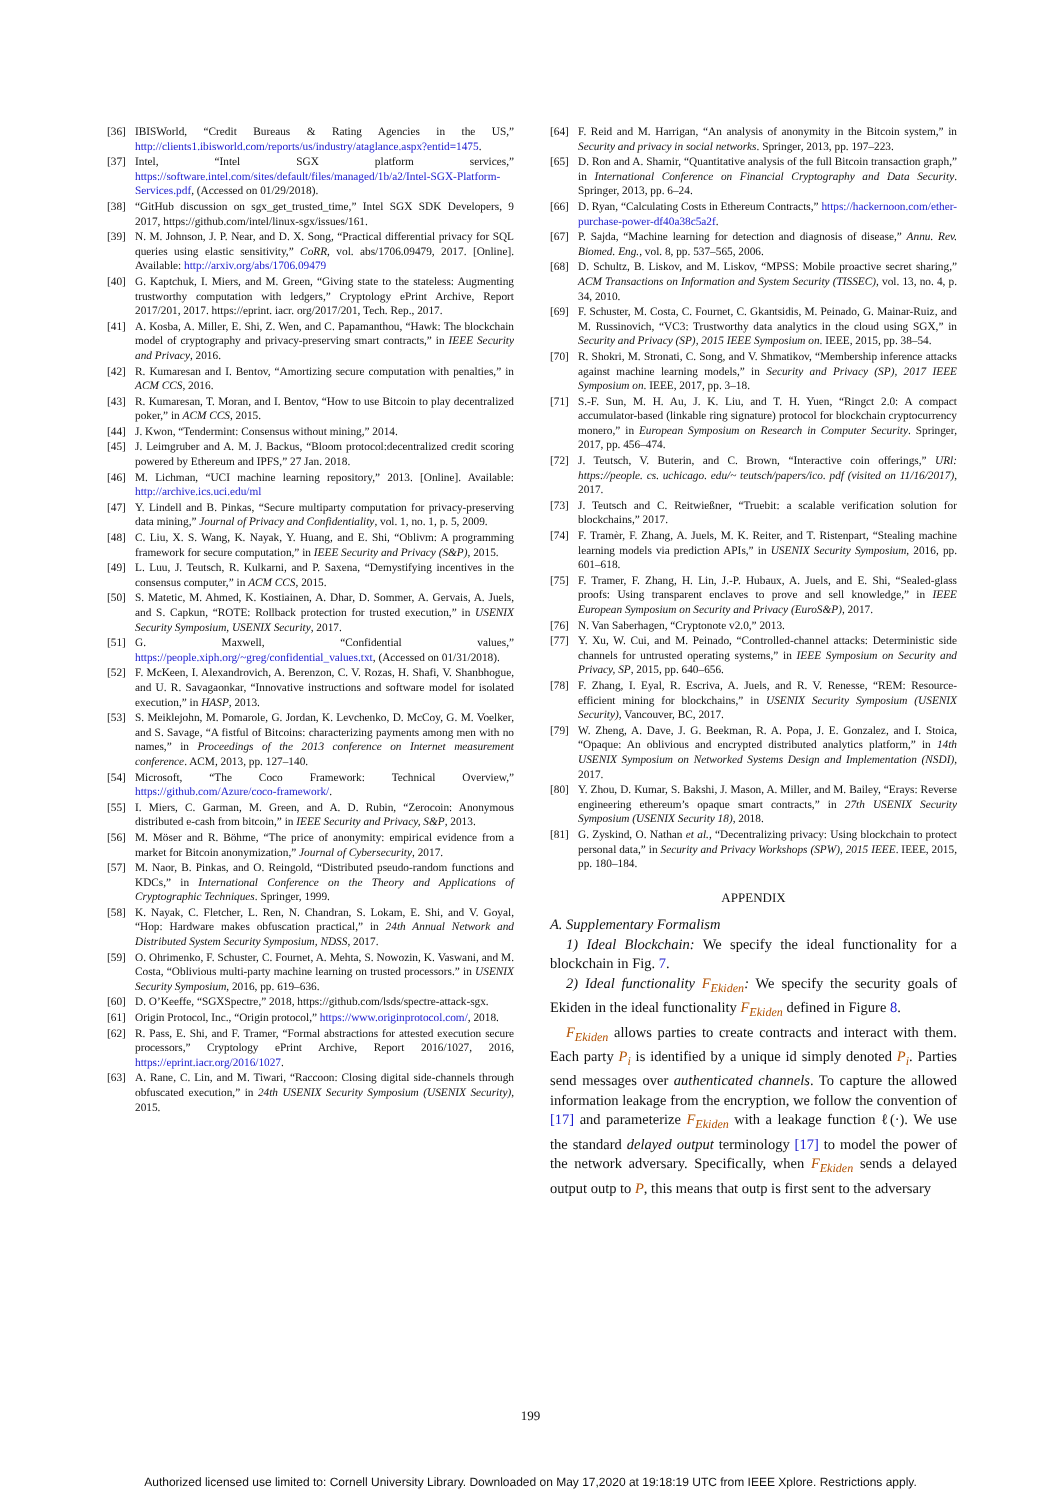[36] IBISWorld, “Credit Bureaus & Rating Agencies in the US,” http://clients1.ibisworld.com/reports/us/industry/ataglance.aspx?entid=1475.
[37] Intel, “Intel SGX platform services,” https://software.intel.com/sites/default/files/managed/1b/a2/Intel-SGX-Platform-Services.pdf, (Accessed on 01/29/2018).
[38] “GitHub discussion on sgx_get_trusted_time,” Intel SGX SDK Developers, 9 2017, https://github.com/intel/linux-sgx/issues/161.
[39] N. M. Johnson, J. P. Near, and D. X. Song, “Practical differential privacy for SQL queries using elastic sensitivity,” CoRR, vol. abs/1706.09479, 2017. [Online]. Available: http://arxiv.org/abs/1706.09479
[40] G. Kaptchuk, I. Miers, and M. Green, “Giving state to the stateless: Augmenting trustworthy computation with ledgers,” Cryptology ePrint Archive, Report 2017/201, 2017. https://eprint. iacr. org/2017/201, Tech. Rep., 2017.
[41] A. Kosba, A. Miller, E. Shi, Z. Wen, and C. Papamanthou, “Hawk: The blockchain model of cryptography and privacy-preserving smart contracts,” in IEEE Security and Privacy, 2016.
[42] R. Kumaresan and I. Bentov, “Amortizing secure computation with penalties,” in ACM CCS, 2016.
[43] R. Kumaresan, T. Moran, and I. Bentov, “How to use Bitcoin to play decentralized poker,” in ACM CCS, 2015.
[44] J. Kwon, “Tendermint: Consensus without mining,” 2014.
[45] J. Leimgruber and A. M. J. Backus, “Bloom protocol:decentralized credit scoring powered by Ethereum and IPFS,” 27 Jan. 2018.
[46] M. Lichman, “UCI machine learning repository,” 2013. [Online]. Available: http://archive.ics.uci.edu/ml
[47] Y. Lindell and B. Pinkas, “Secure multiparty computation for privacy-preserving data mining,” Journal of Privacy and Confidentiality, vol. 1, no. 1, p. 5, 2009.
[48] C. Liu, X. S. Wang, K. Nayak, Y. Huang, and E. Shi, “Oblivm: A programming framework for secure computation,” in IEEE Security and Privacy (S&P), 2015.
[49] L. Luu, J. Teutsch, R. Kulkarni, and P. Saxena, “Demystifying incentives in the consensus computer,” in ACM CCS, 2015.
[50] S. Matetic, M. Ahmed, K. Kostiainen, A. Dhar, D. Sommer, A. Gervais, A. Juels, and S. Capkun, “ROTE: Rollback protection for trusted execution,” in USENIX Security Symposium, USENIX Security, 2017.
[51] G. Maxwell, “Confidential values,” https://people.xiph.org/~greg/confidential_values.txt, (Accessed on 01/31/2018).
[52] F. McKeen, I. Alexandrovich, A. Berenzon, C. V. Rozas, H. Shafi, V. Shanbhogue, and U. R. Savagaonkar, “Innovative instructions and software model for isolated execution,” in HASP, 2013.
[53] S. Meiklejohn, M. Pomarole, G. Jordan, K. Levchenko, D. McCoy, G. M. Voelker, and S. Savage, “A fistful of Bitcoins: characterizing payments among men with no names,” in Proceedings of the 2013 conference on Internet measurement conference. ACM, 2013, pp. 127–140.
[54] Microsoft, “The Coco Framework: Technical Overview,” https://github.com/Azure/coco-framework/.
[55] I. Miers, C. Garman, M. Green, and A. D. Rubin, “Zerocoin: Anonymous distributed e-cash from bitcoin,” in IEEE Security and Privacy, S&P, 2013.
[56] M. Möser and R. Böhme, “The price of anonymity: empirical evidence from a market for Bitcoin anonymization,” Journal of Cybersecurity, 2017.
[57] M. Naor, B. Pinkas, and O. Reingold, “Distributed pseudo-random functions and KDCs,” in International Conference on the Theory and Applications of Cryptographic Techniques. Springer, 1999.
[58] K. Nayak, C. Fletcher, L. Ren, N. Chandran, S. Lokam, E. Shi, and V. Goyal, “Hop: Hardware makes obfuscation practical,” in 24th Annual Network and Distributed System Security Symposium, NDSS, 2017.
[59] O. Ohrimenko, F. Schuster, C. Fournet, A. Mehta, S. Nowozin, K. Vaswani, and M. Costa, “Oblivious multi-party machine learning on trusted processors.” in USENIX Security Symposium, 2016, pp. 619–636.
[60] D. O’Keeffe, “SGXSpectre,” 2018, https://github.com/lsds/spectre-attack-sgx.
[61] Origin Protocol, Inc., “Origin protocol,” https://www.originprotocol.com/, 2018.
[62] R. Pass, E. Shi, and F. Tramer, “Formal abstractions for attested execution secure processors,” Cryptology ePrint Archive, Report 2016/1027, 2016, https://eprint.iacr.org/2016/1027.
[63] A. Rane, C. Lin, and M. Tiwari, “Raccoon: Closing digital side-channels through obfuscated execution,” in 24th USENIX Security Symposium (USENIX Security), 2015.
[64] F. Reid and M. Harrigan, “An analysis of anonymity in the Bitcoin system,” in Security and privacy in social networks. Springer, 2013, pp. 197–223.
[65] D. Ron and A. Shamir, “Quantitative analysis of the full Bitcoin transaction graph,” in International Conference on Financial Cryptography and Data Security. Springer, 2013, pp. 6–24.
[66] D. Ryan, “Calculating Costs in Ethereum Contracts,” https://hackernoon.com/ether-purchase-power-df40a38c5a2f.
[67] P. Sajda, “Machine learning for detection and diagnosis of disease,” Annu. Rev. Biomed. Eng., vol. 8, pp. 537–565, 2006.
[68] D. Schultz, B. Liskov, and M. Liskov, “MPSS: Mobile proactive secret sharing,” ACM Transactions on Information and System Security (TISSEC), vol. 13, no. 4, p. 34, 2010.
[69] F. Schuster, M. Costa, C. Fournet, C. Gkantsidis, M. Peinado, G. Mainar-Ruiz, and M. Russinovich, “VC3: Trustworthy data analytics in the cloud using SGX,” in Security and Privacy (SP), 2015 IEEE Symposium on. IEEE, 2015, pp. 38–54.
[70] R. Shokri, M. Stronati, C. Song, and V. Shmatikov, “Membership inference attacks against machine learning models,” in Security and Privacy (SP), 2017 IEEE Symposium on. IEEE, 2017, pp. 3–18.
[71] S.-F. Sun, M. H. Au, J. K. Liu, and T. H. Yuen, “Ringct 2.0: A compact accumulator-based (linkable ring signature) protocol for blockchain cryptocurrency monero,” in European Symposium on Research in Computer Security. Springer, 2017, pp. 456–474.
[72] J. Teutsch, V. Buterin, and C. Brown, “Interactive coin offerings,” URl: https://people. cs. uchicago. edu/~ teutsch/papers/ico. pdf (visited on 11/16/2017), 2017.
[73] J. Teutsch and C. Reitwießner, “Truebit: a scalable verification solution for blockchains,” 2017.
[74] F. Tramèr, F. Zhang, A. Juels, M. K. Reiter, and T. Ristenpart, “Stealing machine learning models via prediction APIs,” in USENIX Security Symposium, 2016, pp. 601–618.
[75] F. Tramer, F. Zhang, H. Lin, J.-P. Hubaux, A. Juels, and E. Shi, “Sealed-glass proofs: Using transparent enclaves to prove and sell knowledge,” in IEEE European Symposium on Security and Privacy (EuroS&P), 2017.
[76] N. Van Saberhagen, “Cryptonote v2.0,” 2013.
[77] Y. Xu, W. Cui, and M. Peinado, “Controlled-channel attacks: Deterministic side channels for untrusted operating systems,” in IEEE Symposium on Security and Privacy, SP, 2015, pp. 640–656.
[78] F. Zhang, I. Eyal, R. Escriva, A. Juels, and R. V. Renesse, “REM: Resource-efficient mining for blockchains,” in USENIX Security Symposium (USENIX Security), Vancouver, BC, 2017.
[79] W. Zheng, A. Dave, J. G. Beekman, R. A. Popa, J. E. Gonzalez, and I. Stoica, “Opaque: An oblivious and encrypted distributed analytics platform,” in 14th USENIX Symposium on Networked Systems Design and Implementation (NSDI), 2017.
[80] Y. Zhou, D. Kumar, S. Bakshi, J. Mason, A. Miller, and M. Bailey, “Erays: Reverse engineering ethereum’s opaque smart contracts,” in 27th USENIX Security Symposium (USENIX Security 18), 2018.
[81] G. Zyskind, O. Nathan et al., “Decentralizing privacy: Using blockchain to protect personal data,” in Security and Privacy Workshops (SPW), 2015 IEEE. IEEE, 2015, pp. 180–184.
APPENDIX
A. Supplementary Formalism
1) Ideal Blockchain: We specify the ideal functionality for a blockchain in Fig. 7.
2) Ideal functionality F<sub>Ekiden</sub>: We specify the security goals of Ekiden in the ideal functionality F<sub>Ekiden</sub> defined in Figure 8.
F<sub>Ekiden</sub> allows parties to create contracts and interact with them. Each party P<sub>i</sub> is identified by a unique id simply denoted P<sub>i</sub>. Parties send messages over authenticated channels. To capture the allowed information leakage from the encryption, we follow the convention of [17] and parameterize F<sub>Ekiden</sub> with a leakage function ℓ(·). We use the standard delayed output terminology [17] to model the power of the network adversary. Specifically, when F<sub>Ekiden</sub> sends a delayed output outp to P, this means that outp is first sent to the adversary
199
Authorized licensed use limited to: Cornell University Library. Downloaded on May 17,2020 at 19:18:19 UTC from IEEE Xplore. Restrictions apply.